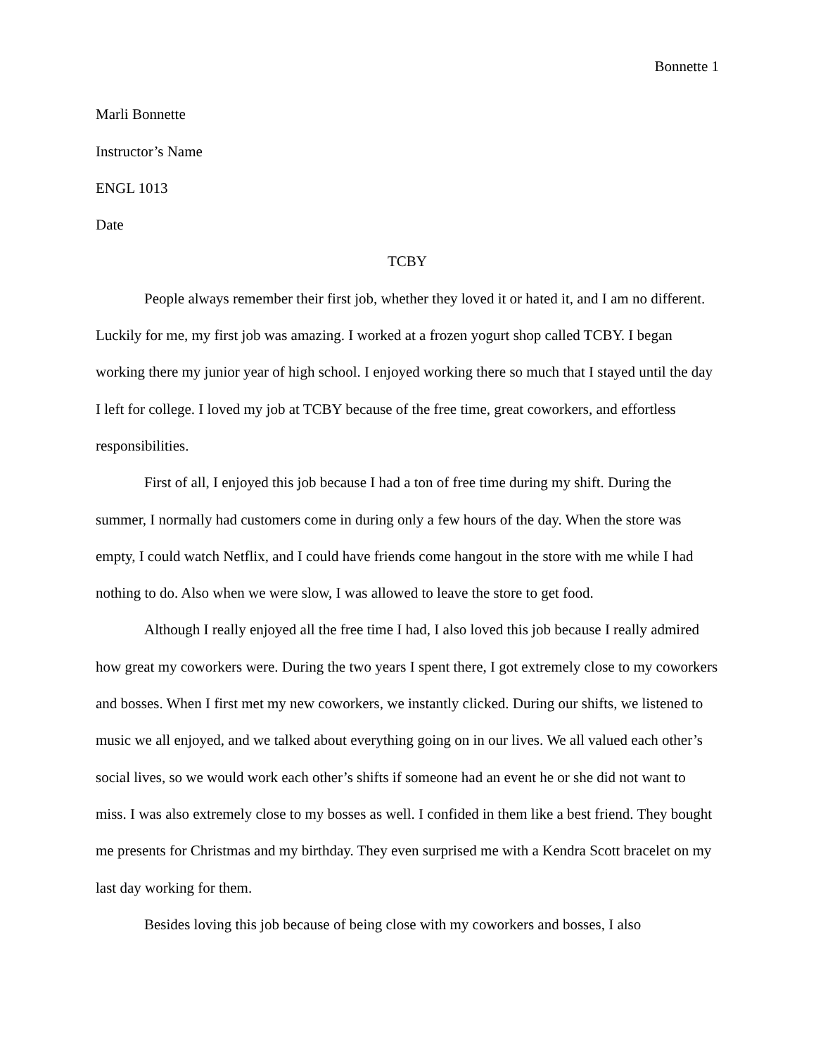Bonnette 1
Marli Bonnette
Instructor’s Name
ENGL 1013
Date
TCBY
People always remember their first job, whether they loved it or hated it, and I am no different. Luckily for me, my first job was amazing. I worked at a frozen yogurt shop called TCBY. I began working there my junior year of high school. I enjoyed working there so much that I stayed until the day I left for college. I loved my job at TCBY because of the free time, great coworkers, and effortless responsibilities.
First of all, I enjoyed this job because I had a ton of free time during my shift. During the summer, I normally had customers come in during only a few hours of the day. When the store was empty, I could watch Netflix, and I could have friends come hangout in the store with me while I had nothing to do. Also when we were slow, I was allowed to leave the store to get food.
Although I really enjoyed all the free time I had, I also loved this job because I really admired how great my coworkers were. During the two years I spent there, I got extremely close to my coworkers and bosses. When I first met my new coworkers, we instantly clicked. During our shifts, we listened to music we all enjoyed, and we talked about everything going on in our lives. We all valued each other’s social lives, so we would work each other’s shifts if someone had an event he or she did not want to miss. I was also extremely close to my bosses as well. I confided in them like a best friend. They bought me presents for Christmas and my birthday. They even surprised me with a Kendra Scott bracelet on my last day working for them.
Besides loving this job because of being close with my coworkers and bosses, I also